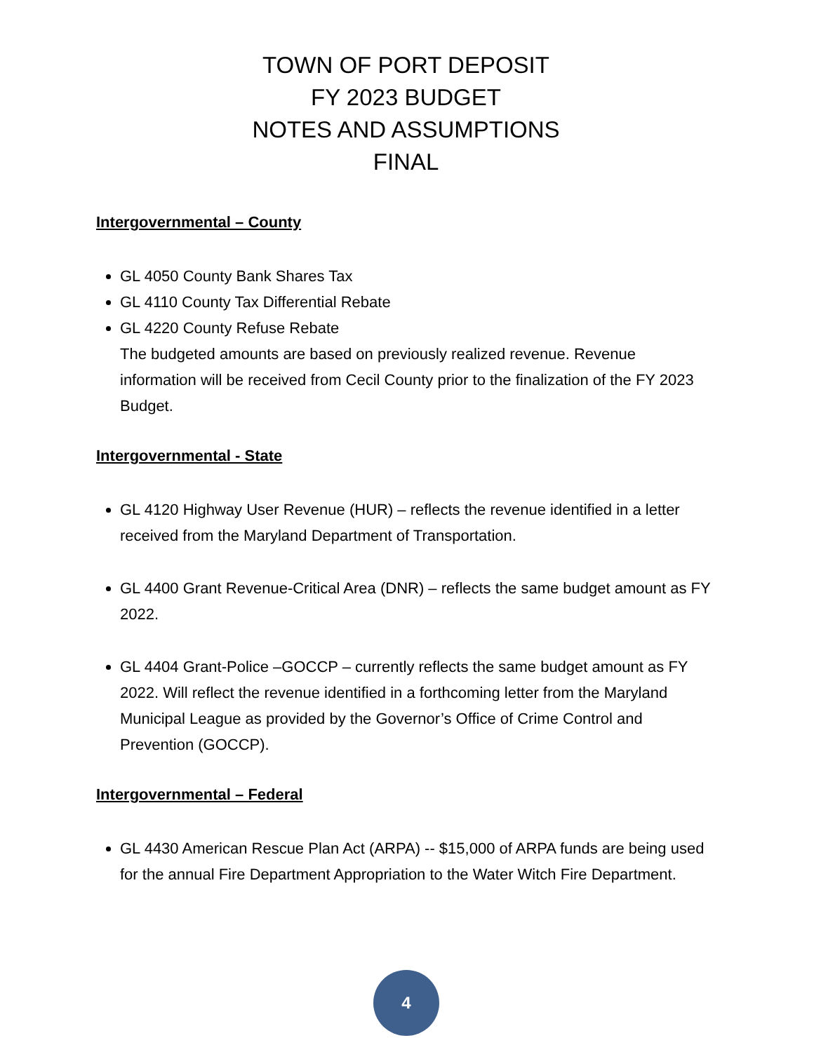TOWN OF PORT DEPOSIT
FY 2023 BUDGET
NOTES AND ASSUMPTIONS
FINAL
Intergovernmental – County
GL 4050 County Bank Shares Tax
GL 4110 County Tax Differential Rebate
GL 4220 County Refuse Rebate
The budgeted amounts are based on previously realized revenue. Revenue information will be received from Cecil County prior to the finalization of the FY 2023 Budget.
Intergovernmental - State
GL 4120 Highway User Revenue (HUR) – reflects the revenue identified in a letter received from the Maryland Department of Transportation.
GL 4400 Grant Revenue-Critical Area (DNR) – reflects the same budget amount as FY 2022.
GL 4404 Grant-Police –GOCCP – currently reflects the same budget amount as FY 2022. Will reflect the revenue identified in a forthcoming letter from the Maryland Municipal League as provided by the Governor’s Office of Crime Control and Prevention (GOCCP).
Intergovernmental – Federal
GL 4430 American Rescue Plan Act (ARPA) -- $15,000 of ARPA funds are being used for the annual Fire Department Appropriation to the Water Witch Fire Department.
4